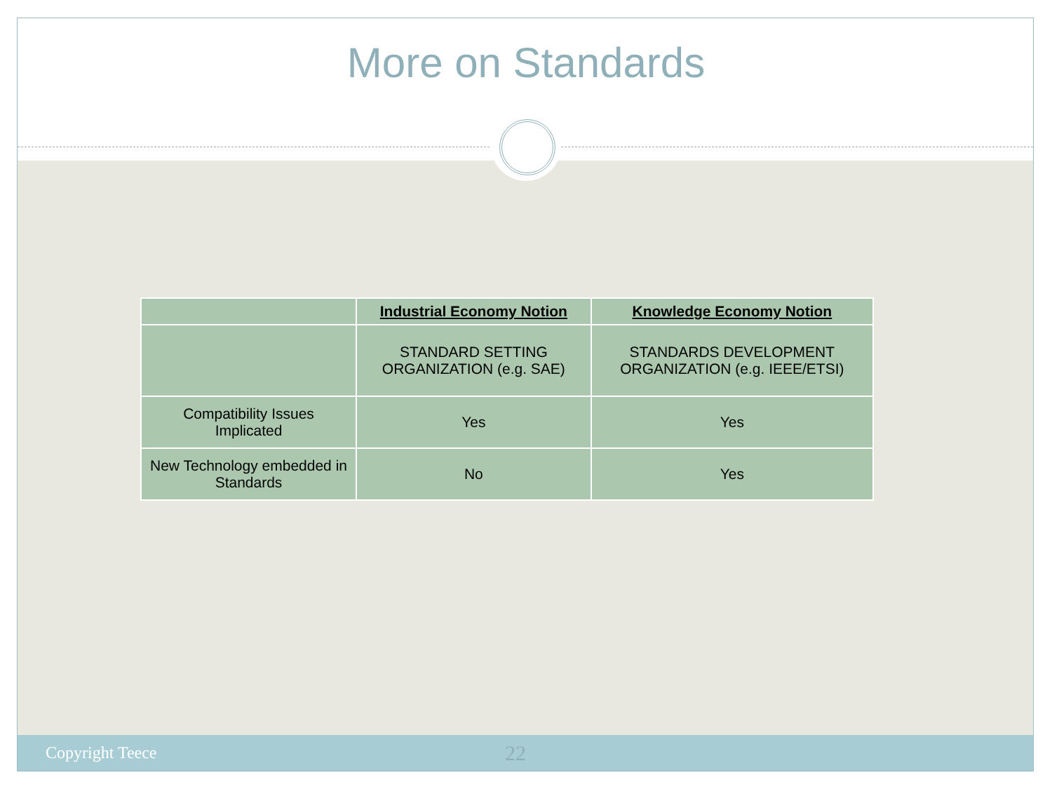More on Standards
| | Industrial Economy Notion | Knowledge Economy Notion |
| --- | --- | --- |
| | STANDARD SETTING ORGANIZATION (e.g. SAE) | STANDARDS DEVELOPMENT ORGANIZATION (e.g. IEEE/ETSI) |
| Compatibility Issues Implicated | Yes | Yes |
| New Technology embedded in Standards | No | Yes |
Copyright Teece 22